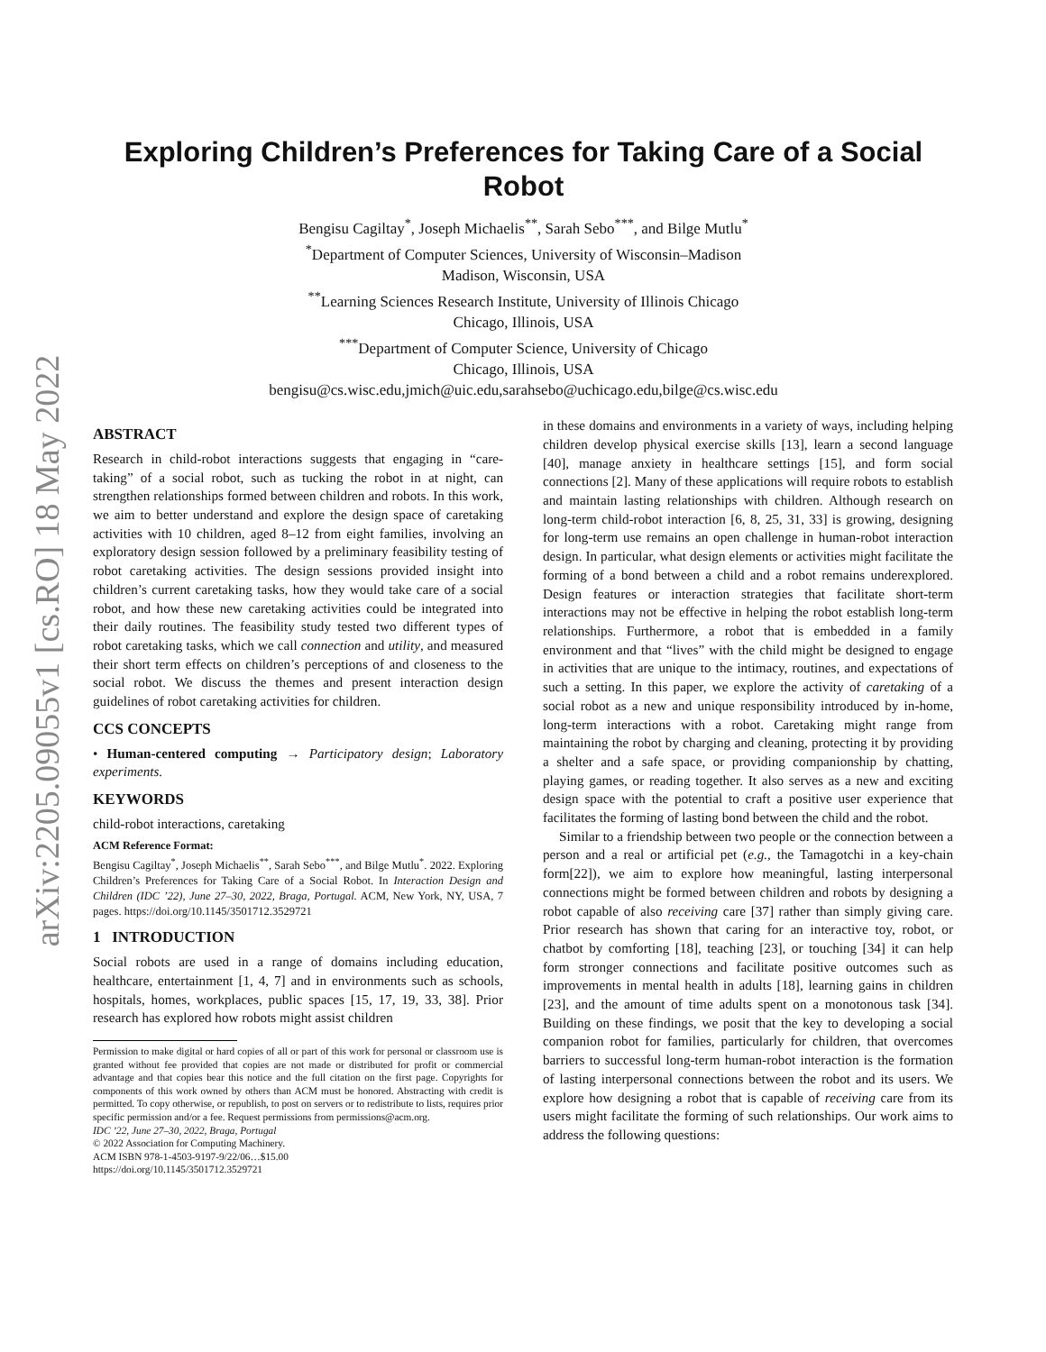arXiv:2205.09055v1 [cs.RO] 18 May 2022
Exploring Children’s Preferences for Taking Care of a Social Robot
Bengisu Cagiltay<sup>*</sup>, Joseph Michaelis<sup>**</sup>, Sarah Sebo<sup>***</sup>, and Bilge Mutlu<sup>*</sup>
<sup>*</sup> Department of Computer Sciences, University of Wisconsin–Madison
Madison, Wisconsin, USA
<sup>**</sup> Learning Sciences Research Institute, University of Illinois Chicago
Chicago, Illinois, USA
<sup>***</sup> Department of Computer Science, University of Chicago
Chicago, Illinois, USA
bengisu@cs.wisc.edu,jmich@uic.edu,sarahsebo@uchicago.edu,bilge@cs.wisc.edu
ABSTRACT
Research in child-robot interactions suggests that engaging in “care-taking” of a social robot, such as tucking the robot in at night, can strengthen relationships formed between children and robots. In this work, we aim to better understand and explore the design space of caretaking activities with 10 children, aged 8–12 from eight families, involving an exploratory design session followed by a preliminary feasibility testing of robot caretaking activities. The design sessions provided insight into children’s current caretaking tasks, how they would take care of a social robot, and how these new caretaking activities could be integrated into their daily routines. The feasibility study tested two different types of robot caretaking tasks, which we call connection and utility, and measured their short term effects on children’s perceptions of and closeness to the social robot. We discuss the themes and present interaction design guidelines of robot caretaking activities for children.
CCS CONCEPTS
• Human-centered computing → Participatory design; Laboratory experiments.
KEYWORDS
child-robot interactions, caretaking
ACM Reference Format:
Bengisu Cagiltay<sup>*</sup>, Joseph Michaelis<sup>**</sup>, Sarah Sebo<sup>***</sup>, and Bilge Mutlu<sup>*</sup>. 2022. Exploring Children’s Preferences for Taking Care of a Social Robot. In Interaction Design and Children (IDC ’22), June 27–30, 2022, Braga, Portugal. ACM, New York, NY, USA, 7 pages. https://doi.org/10.1145/3501712.3529721
1 INTRODUCTION
Social robots are used in a range of domains including education, healthcare, entertainment [1, 4, 7] and in environments such as schools, hospitals, homes, workplaces, public spaces [15, 17, 19, 33, 38]. Prior research has explored how robots might assist children
Permission to make digital or hard copies of all or part of this work for personal or classroom use is granted without fee provided that copies are not made or distributed for profit or commercial advantage and that copies bear this notice and the full citation on the first page. Copyrights for components of this work owned by others than ACM must be honored. Abstracting with credit is permitted. To copy otherwise, or republish, to post on servers or to redistribute to lists, requires prior specific permission and/or a fee. Request permissions from permissions@acm.org.
IDC ’22, June 27–30, 2022, Braga, Portugal
© 2022 Association for Computing Machinery.
ACM ISBN 978-1-4503-9197-9/22/06…$15.00
https://doi.org/10.1145/3501712.3529721
in these domains and environments in a variety of ways, including helping children develop physical exercise skills [13], learn a second language [40], manage anxiety in healthcare settings [15], and form social connections [2]. Many of these applications will require robots to establish and maintain lasting relationships with children. Although research on long-term child-robot interaction [6, 8, 25, 31, 33] is growing, designing for long-term use remains an open challenge in human-robot interaction design. In particular, what design elements or activities might facilitate the forming of a bond between a child and a robot remains underexplored. Design features or interaction strategies that facilitate short-term interactions may not be effective in helping the robot establish long-term relationships. Furthermore, a robot that is embedded in a family environment and that “lives” with the child might be designed to engage in activities that are unique to the intimacy, routines, and expectations of such a setting. In this paper, we explore the activity of caretaking of a social robot as a new and unique responsibility introduced by in-home, long-term interactions with a robot. Caretaking might range from maintaining the robot by charging and cleaning, protecting it by providing a shelter and a safe space, or providing companionship by chatting, playing games, or reading together. It also serves as a new and exciting design space with the potential to craft a positive user experience that facilitates the forming of lasting bond between the child and the robot.
Similar to a friendship between two people or the connection between a person and a real or artificial pet (e.g., the Tamagotchi in a key-chain form[22]), we aim to explore how meaningful, lasting interpersonal connections might be formed between children and robots by designing a robot capable of also receiving care [37] rather than simply giving care. Prior research has shown that caring for an interactive toy, robot, or chatbot by comforting [18], teaching [23], or touching [34] it can help form stronger connections and facilitate positive outcomes such as improvements in mental health in adults [18], learning gains in children [23], and the amount of time adults spent on a monotonous task [34]. Building on these findings, we posit that the key to developing a social companion robot for families, particularly for children, that overcomes barriers to successful long-term human-robot interaction is the formation of lasting interpersonal connections between the robot and its users. We explore how designing a robot that is capable of receiving care from its users might facilitate the forming of such relationships. Our work aims to address the following questions: